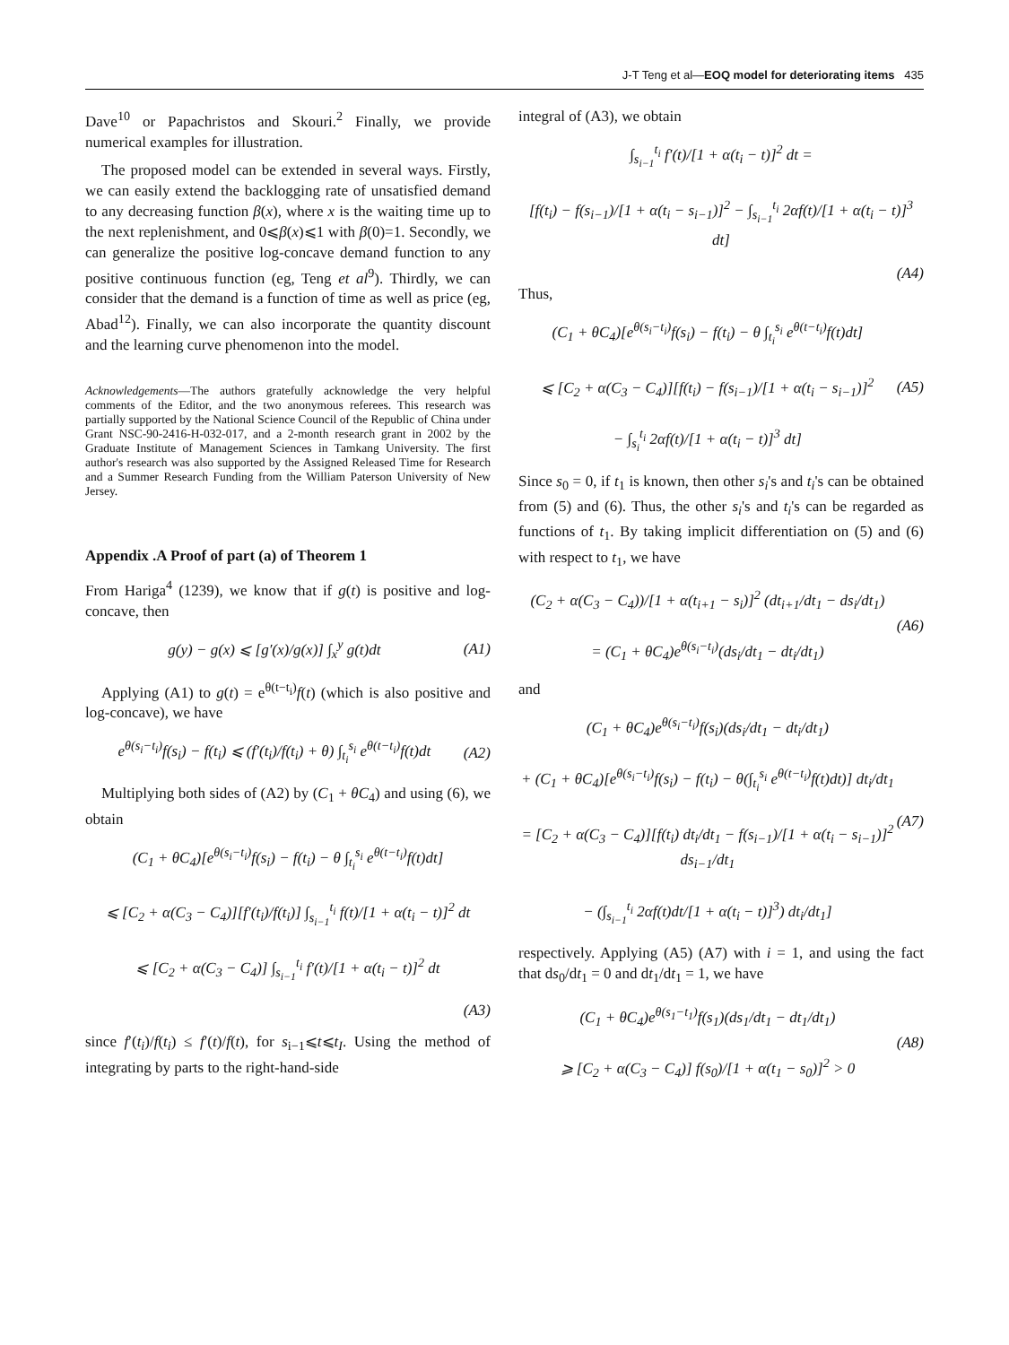J-T Teng et al—EOQ model for deteriorating items 435
Dave<sup>10</sup> or Papachristos and Skouri.<sup>2</sup> Finally, we provide numerical examples for illustration.
The proposed model can be extended in several ways. Firstly, we can easily extend the backlogging rate of unsatisfied demand to any decreasing function β(x), where x is the waiting time up to the next replenishment, and 0⩽β(x)⩽1 with β(0)=1. Secondly, we can generalize the positive log-concave demand function to any positive continuous function (eg, Teng et al<sup>9</sup>). Thirdly, we can consider that the demand is a function of time as well as price (eg, Abad<sup>12</sup>). Finally, we can also incorporate the quantity discount and the learning curve phenomenon into the model.
Acknowledgements—The authors gratefully acknowledge the very helpful comments of the Editor, and the two anonymous referees. This research was partially supported by the National Science Council of the Republic of China under Grant NSC-90-2416-H-032-017, and a 2-month research grant in 2002 by the Graduate Institute of Management Sciences in Tamkang University. The first author's research was also supported by the Assigned Released Time for Research and a Summer Research Funding from the William Paterson University of New Jersey.
Appendix .A Proof of part (a) of Theorem 1
From Hariga<sup>4</sup> (1239), we know that if g(t) is positive and log-concave, then
g(y) − g(x) ⩽ [g′(x)/g(x)] ∫<sub>x</sub><sup>y</sup> g(t)dt
(A1)
Applying (A1) to g(t) = e<sup>θ(t−t<sub>i</sub>)</sup>f(t) (which is also positive and log-concave), we have
e<sup>θ(s<sub>i</sub>−t<sub>i</sub>)</sup>f(s<sub>i</sub>) − f(t<sub>i</sub>) ⩽ (f′(t<sub>i</sub>)/f(t<sub>i</sub>) + θ) ∫<sub>t<sub>i</sub></sub><sup>s<sub>i</sub></sup> e<sup>θ(t−t<sub>i</sub>)</sup>f(t)dt
(A2)
Multiplying both sides of (A2) by (C<sub>1</sub> + θC<sub>4</sub>) and using (6), we obtain
(C<sub>1</sub> + θC<sub>4</sub>)[e<sup>θ(s<sub>i</sub>−t<sub>i</sub>)</sup>f(s<sub>i</sub>) − f(t<sub>i</sub>) − θ ∫<sub>t<sub>i</sub></sub><sup>s<sub>i</sub></sup> e<sup>θ(t−t<sub>i</sub>)</sup>f(t)dt]
⩽ [C<sub>2</sub> + α(C<sub>3</sub> − C<sub>4</sub>)][f′(t<sub>i</sub>)/f(t<sub>i</sub>)] ∫<sub>s<sub>i−1</sub></sub><sup>t<sub>i</sub></sup> f(t)/[1 + α(t<sub>i</sub> − t)]<sup>2</sup> dt
⩽ [C<sub>2</sub> + α(C<sub>3</sub> − C<sub>4</sub>)] ∫<sub>s<sub>i−1</sub></sub><sup>t<sub>i</sub></sup> f′(t)/[1 + α(t<sub>i</sub> − t)]<sup>2</sup> dt
(A3)
since f′(t<sub>i</sub>)/f(t<sub>i</sub>) ≤ f′(t)/f(t), for s<sub>i−1</sub>⩽t⩽t<sub>I</sub>. Using the method of integrating by parts to the right-hand-side
integral of (A3), we obtain
∫<sub>s<sub>i−1</sub></sub><sup>t<sub>i</sub></sup> f′(t)/[1 + α(t<sub>i</sub> − t)]<sup>2</sup> dt =
[f(t<sub>i</sub>) − f(s<sub>i−1</sub>)/[1 + α(t<sub>i</sub> − s<sub>i−1</sub>)]<sup>2</sup> − ∫<sub>s<sub>i−1</sub></sub><sup>t<sub>i</sub></sup> 2αf(t)/[1 + α(t<sub>i</sub> − t)]<sup>3</sup> dt]
(A4)
Thus,
(C<sub>1</sub> + θC<sub>4</sub>)[e<sup>θ(s<sub>i</sub>−t<sub>i</sub>)</sup>f(s<sub>i</sub>) − f(t<sub>i</sub>) − θ ∫<sub>t<sub>i</sub></sub><sup>s<sub>i</sub></sup> e<sup>θ(t−t<sub>i</sub>)</sup>f(t)dt]
⩽ [C<sub>2</sub> + α(C<sub>3</sub> − C<sub>4</sub>)][f(t<sub>i</sub>) − f(s<sub>i−1</sub>)/[1 + α(t<sub>i</sub> − s<sub>i−1</sub>)]<sup>2</sup>
− ∫<sub>s<sub>i</sub></sub><sup>t<sub>i</sub></sup> 2αf(t)/[1 + α(t<sub>i</sub> − t)]<sup>3</sup> dt]
(A5)
Since s<sub>0</sub> = 0, if t<sub>1</sub> is known, then other s<sub>i</sub>'s and t<sub>i</sub>'s can be obtained from (5) and (6). Thus, the other s<sub>i</sub>'s and t<sub>i</sub>'s can be regarded as functions of t<sub>1</sub>. By taking implicit differentiation on (5) and (6) with respect to t<sub>1</sub>, we have
(C<sub>2</sub> + α(C<sub>3</sub> − C<sub>4</sub>))/[1 + α(t<sub>i+1</sub> − s<sub>i</sub>)]<sup>2</sup> (dt<sub>i+1</sub>/dt<sub>1</sub> − ds<sub>i</sub>/dt<sub>1</sub>)
= (C<sub>1</sub> + θC<sub>4</sub>)e<sup>θ(s<sub>i</sub>−t<sub>i</sub>)</sup>(ds<sub>i</sub>/dt<sub>1</sub> − dt<sub>i</sub>/dt<sub>1</sub>)
(A6)
and
(C<sub>1</sub> + θC<sub>4</sub>)e<sup>θ(s<sub>i</sub>−t<sub>i</sub>)</sup>f(s<sub>i</sub>)(ds<sub>i</sub>/dt<sub>1</sub> − dt<sub>i</sub>/dt<sub>1</sub>)
+ (C<sub>1</sub> + θC<sub>4</sub>)[e<sup>θ(s<sub>i</sub>−t<sub>i</sub>)</sup>f(s<sub>i</sub>) − f(t<sub>i</sub>) − θ(∫<sub>t<sub>i</sub></sub><sup>s<sub>i</sub></sup> e<sup>θ(t−t<sub>i</sub>)</sup>f(t)dt)] dt<sub>i</sub>/dt<sub>1</sub>
= [C<sub>2</sub> + α(C<sub>3</sub> − C<sub>4</sub>)][f(t<sub>i</sub>) dt<sub>i</sub>/dt<sub>1</sub> − f(s<sub>i−1</sub>)/[1 + α(t<sub>i</sub> − s<sub>i−1</sub>)]<sup>2</sup> ds<sub>i−1</sub>/dt<sub>1</sub>
− (∫<sub>s<sub>i−1</sub></sub><sup>t<sub>i</sub></sup> 2αf(t)dt/[1 + α(t<sub>i</sub> − t)]<sup>3</sup>) dt<sub>i</sub>/dt<sub>1</sub>]
(A7)
respectively. Applying (A5) (A7) with i = 1, and using the fact that ds<sub>0</sub>/dt<sub>1</sub> = 0 and dt<sub>1</sub>/dt<sub>1</sub> = 1, we have
(C<sub>1</sub> + θC<sub>4</sub>)e<sup>θ(s<sub>1</sub>−t<sub>1</sub>)</sup>f(s<sub>1</sub>)(ds<sub>1</sub>/dt<sub>1</sub> − dt<sub>1</sub>/dt<sub>1</sub>)
⩾ [C<sub>2</sub> + α(C<sub>3</sub> − C<sub>4</sub>)] f(s<sub>0</sub>)/[1 + α(t<sub>1</sub> − s<sub>0</sub>)]<sup>2</sup> > 0
(A8)